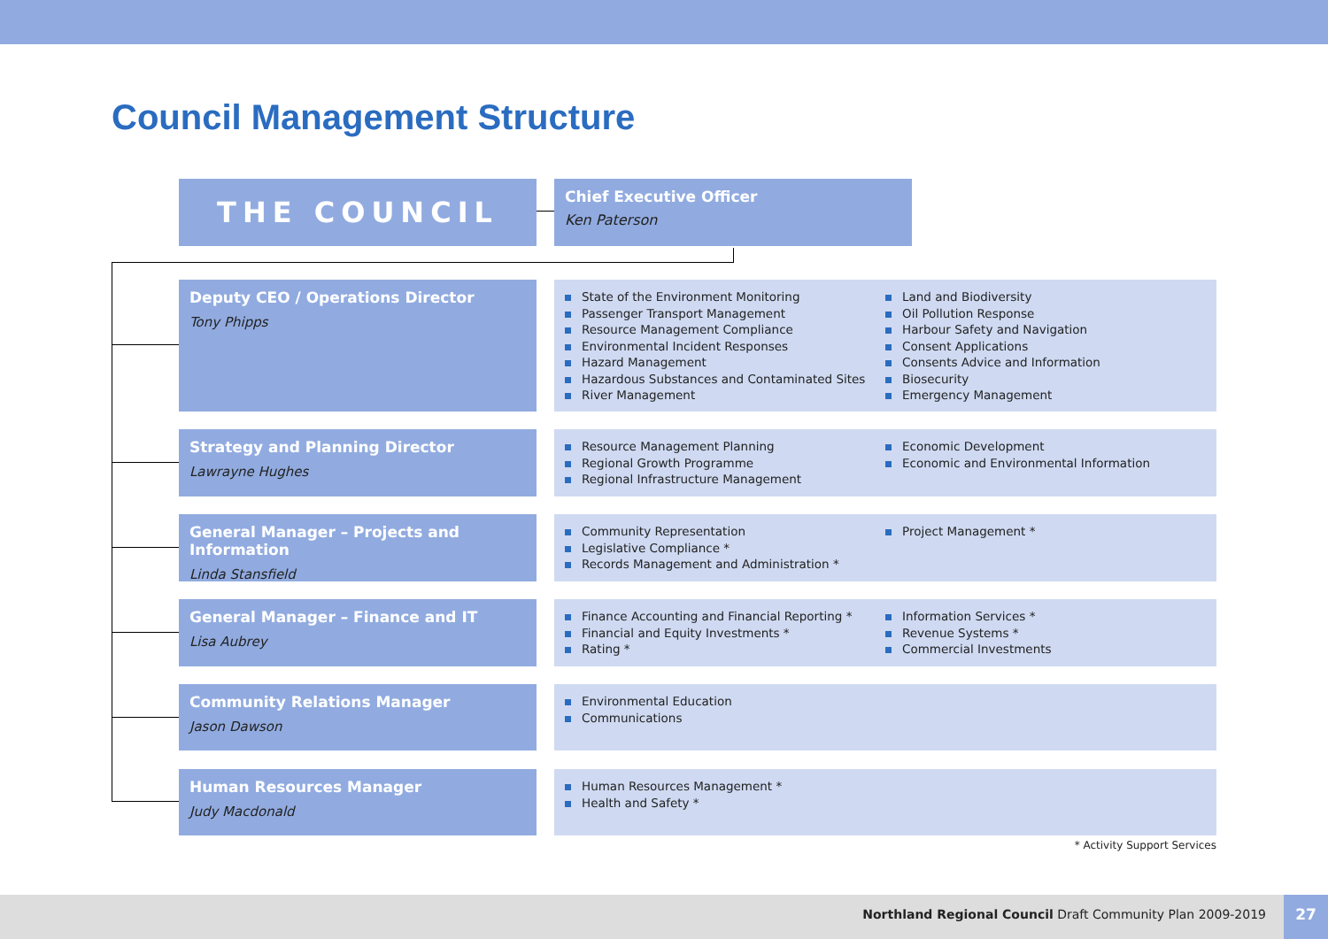Council Management Structure
THE COUNCIL
Chief Executive Officer
Ken Paterson
Deputy CEO / Operations Director
Tony Phipps
State of the Environment Monitoring
Passenger Transport Management
Resource Management Compliance
Environmental Incident Responses
Hazard Management
Hazardous Substances and Contaminated Sites
River Management
Land and Biodiversity
Oil Pollution Response
Harbour Safety and Navigation
Consent Applications
Consents Advice and Information
Biosecurity
Emergency Management
Strategy and Planning Director
Lawrayne Hughes
Resource Management Planning
Regional Growth Programme
Regional Infrastructure Management
Economic Development
Economic and Environmental Information
General Manager – Projects and Information
Linda Stansfield
Community Representation
Legislative Compliance *
Records Management and Administration *
Project Management *
General Manager – Finance and IT
Lisa Aubrey
Finance Accounting and Financial Reporting *
Financial and Equity Investments *
Rating *
Information Services *
Revenue Systems *
Commercial Investments
Community Relations Manager
Jason Dawson
Environmental Education
Communications
Human Resources Manager
Judy Macdonald
Human Resources Management *
Health and Safety *
* Activity Support Services
Northland Regional Council Draft Community Plan 2009-2019
27